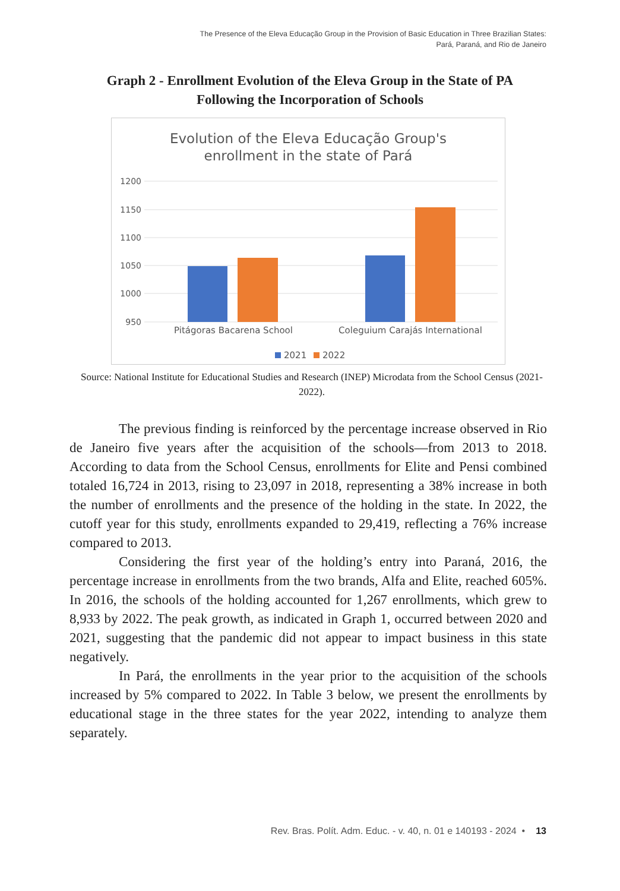The Presence of the Eleva Educação Group in the Provision of Basic Education in Three Brazilian States:
Pará, Paraná, and Rio de Janeiro
Graph 2 - Enrollment Evolution of the Eleva Group in the State of PA
Following the Incorporation of Schools
Evolution of the Eleva Educação Group's
enrollment in the state of Pará
1200
1150
1100
1050
1000
950
Pitágoras Bacarena School
Coleguium Carajás International
2021
2022
Source: National Institute for Educational Studies and Research (INEP) Microdata from the School Census (2021-2022).
The previous finding is reinforced by the percentage increase observed in Rio de Janeiro five years after the acquisition of the schools—from 2013 to 2018. According to data from the School Census, enrollments for Elite and Pensi combined totaled 16,724 in 2013, rising to 23,097 in 2018, representing a 38% increase in both the number of enrollments and the presence of the holding in the state. In 2022, the cutoff year for this study, enrollments expanded to 29,419, reflecting a 76% increase compared to 2013.
Considering the first year of the holding’s entry into Paraná, 2016, the percentage increase in enrollments from the two brands, Alfa and Elite, reached 605%. In 2016, the schools of the holding accounted for 1,267 enrollments, which grew to 8,933 by 2022. The peak growth, as indicated in Graph 1, occurred between 2020 and 2021, suggesting that the pandemic did not appear to impact business in this state negatively.
In Pará, the enrollments in the year prior to the acquisition of the schools increased by 5% compared to 2022. In Table 3 below, we present the enrollments by educational stage in the three states for the year 2022, intending to analyze them separately.
Rev. Bras. Polít. Adm. Educ. - v. 40, n. 01 e 140193 - 2024 • 13